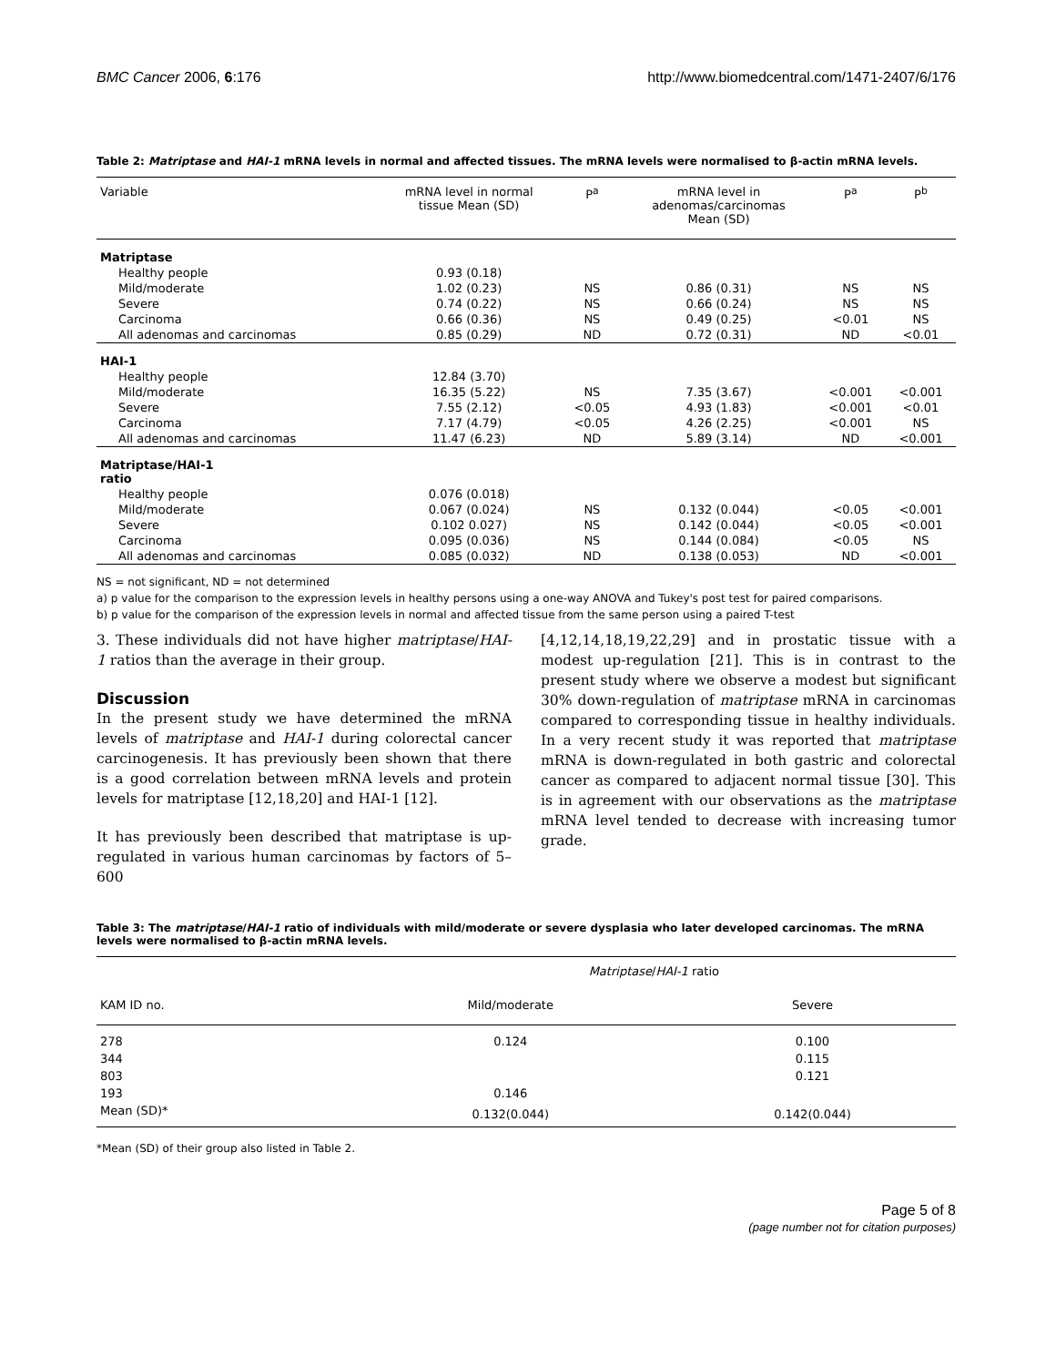BMC Cancer 2006, 6:176 http://www.biomedcentral.com/1471-2407/6/176
Table 2: Matriptase and HAI-1 mRNA levels in normal and affected tissues. The mRNA levels were normalised to β-actin mRNA levels.
| Variable | mRNA level in normal tissue Mean (SD) | P<sup>a</sup> | mRNA level in adenomas/carcinomas Mean (SD) | P<sup>a</sup> | P<sup>b</sup> |
| --- | --- | --- | --- | --- | --- |
| Matriptase | | | | | |
| Healthy people | 0.93 (0.18) | | | | |
| Mild/moderate | 1.02 (0.23) | NS | 0.86 (0.31) | NS | NS |
| Severe | 0.74 (0.22) | NS | 0.66 (0.24) | NS | NS |
| Carcinoma | 0.66 (0.36) | NS | 0.49 (0.25) | <0.01 | NS |
| All adenomas and carcinomas | 0.85 (0.29) | ND | 0.72 (0.31) | ND | <0.01 |
| HAI-1 | | | | | |
| Healthy people | 12.84 (3.70) | | | | |
| Mild/moderate | 16.35 (5.22) | NS | 7.35 (3.67) | <0.001 | <0.001 |
| Severe | 7.55 (2.12) | <0.05 | 4.93 (1.83) | <0.001 | <0.01 |
| Carcinoma | 7.17 (4.79) | <0.05 | 4.26 (2.25) | <0.001 | NS |
| All adenomas and carcinomas | 11.47 (6.23) | ND | 5.89 (3.14) | ND | <0.001 |
| Matriptase/HAI-1 ratio | | | | | |
| Healthy people | 0.076 (0.018) | | | | |
| Mild/moderate | 0.067 (0.024) | NS | 0.132 (0.044) | <0.05 | <0.001 |
| Severe | 0.102 0.027) | NS | 0.142 (0.044) | <0.05 | <0.001 |
| Carcinoma | 0.095 (0.036) | NS | 0.144 (0.084) | <0.05 | NS |
| All adenomas and carcinomas | 0.085 (0.032) | ND | 0.138 (0.053) | ND | <0.001 |
NS = not significant, ND = not determined
a) p value for the comparison to the expression levels in healthy persons using a one-way ANOVA and Tukey's post test for paired comparisons.
b) p value for the comparison of the expression levels in normal and affected tissue from the same person using a paired T-test
3. These individuals did not have higher matriptase/HAI-1 ratios than the average in their group.
Discussion
In the present study we have determined the mRNA levels of matriptase and HAI-1 during colorectal cancer carcinogenesis. It has previously been shown that there is a good correlation between mRNA levels and protein levels for matriptase [12,18,20] and HAI-1 [12].
It has previously been described that matriptase is up-regulated in various human carcinomas by factors of 5–600
[4,12,14,18,19,22,29] and in prostatic tissue with a modest up-regulation [21]. This is in contrast to the present study where we observe a modest but significant 30% down-regulation of matriptase mRNA in carcinomas compared to corresponding tissue in healthy individuals. In a very recent study it was reported that matriptase mRNA is down-regulated in both gastric and colorectal cancer as compared to adjacent normal tissue [30]. This is in agreement with our observations as the matriptase mRNA level tended to decrease with increasing tumor grade.
Table 3: The matriptase/HAI-1 ratio of individuals with mild/moderate or severe dysplasia who later developed carcinomas. The mRNA levels were normalised to β-actin mRNA levels.
| | Matriptase / HAI-1 ratio | |
| --- | --- | --- |
| KAM ID no. | Mild/moderate | Severe |
| 278 | 0.124 | 0.100 |
| 344 | | 0.115 |
| 803 | | 0.121 |
| 193 | 0.146 | |
| Mean (SD)* | 0.132(0.044) | 0.142(0.044) |
*Mean (SD) of their group also listed in Table 2.
Page 5 of 8
(page number not for citation purposes)